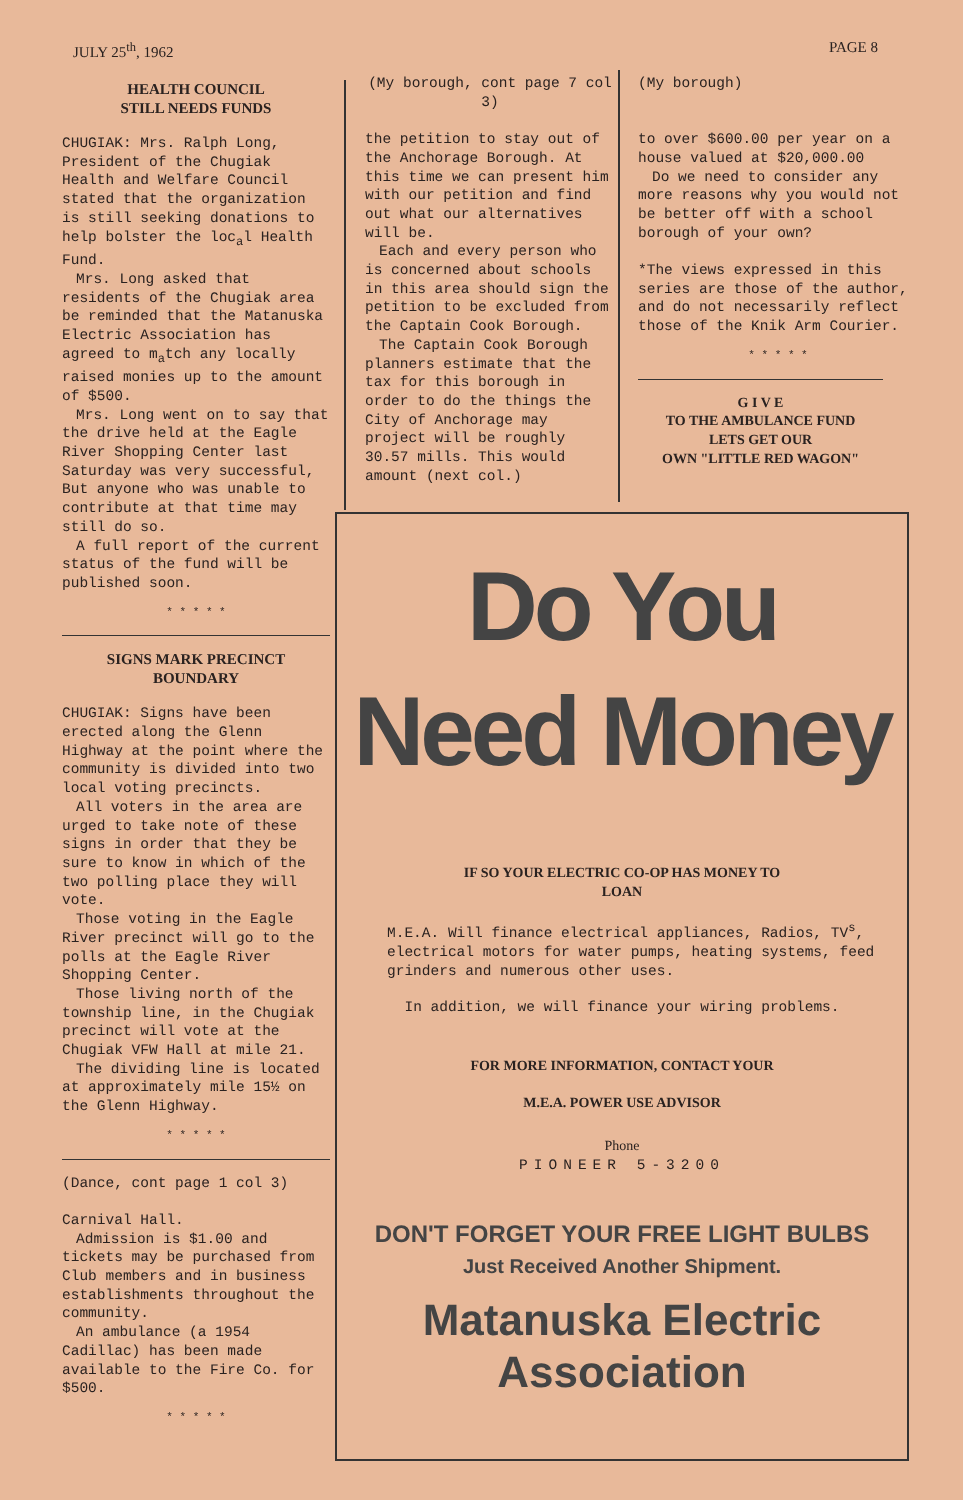JULY 25<sup>th</sup>, 1962 PAGE 8
HEALTH COUNCIL
STILL NEEDS FUNDS
CHUGIAK: Mrs. Ralph Long, President of the Chugiak Health and Welfare Council stated that the organization is still seeking donations to help bolster the loc<sub>a</sub>l Health Fund.
Mrs. Long asked that residents of the Chugiak area be reminded that the Matanuska Electric Association has agreed to m<sub>a</sub>tch any locally raised monies up to the amount of $500.
Mrs. Long went on to say that the drive held at the Eagle River Shopping Center last Saturday was very successful, But anyone who was unable to contribute at that time may still do so.
A full report of the current status of the fund will be published soon.
* * * * *
SIGNS MARK PRECINCT
BOUNDARY
CHUGIAK: Signs have been erected along the Glenn Highway at the point where the community is divided into two local voting precincts.
All voters in the area are urged to take note of these signs in order that they be sure to know in which of the two polling place they will vote.
Those voting in the Eagle River precinct will go to the polls at the Eagle River Shopping Center.
Those living north of the township line, in the Chugiak precinct will vote at the Chugiak VFW Hall at mile 21.
The dividing line is located at approximately mile 15½ on the Glenn Highway.
* * * * *
(Dance, cont page 1 col 3)
Carnival Hall.
Admission is $1.00 and tickets may be purchased from Club members and in business establishments throughout the community.
An ambulance (a 1954 Cadillac) has been made available to the Fire Co. for $500.
* * * * *
(My borough, cont page 7 col 3)
the petition to stay out of the Anchorage Borough. At this time we can present him with our petition and find out what our alternatives will be.
Each and every person who is concerned about schools in this area should sign the petition to be excluded from the Captain Cook Borough.
The Captain Cook Borough planners estimate that the tax for this borough in order to do the things the City of Anchorage may project will be roughly 30.57 mills. This would amount (next col.)
(My borough)
to over $600.00 per year on a house valued at $20,000.00
Do we need to consider any more reasons why you would not be better off with a school borough of your own?
*The views expressed in this series are those of the author, and do not necessarily reflect those of the Knik Arm Courier.
* * * * *
G I V E
TO THE AMBULANCE FUND
LETS GET OUR
OWN "LITTLE RED WAGON"
Do You
Need Money
IF SO YOUR ELECTRIC CO-OP HAS MONEY TO
LOAN
M.E.A. Will finance electrical appliances, Radios, TV<sup>s</sup>, electrical motors for water pumps, heating systems, feed grinders and numerous other uses.
In addition, we will finance your wiring problems.
FOR MORE INFORMATION, CONTACT YOUR
M.E.A. POWER USE ADVISOR
Phone
PIONEER 5-3200
DON'T FORGET YOUR FREE LIGHT BULBS
Just Received Another Shipment.
Matanuska Electric
Association